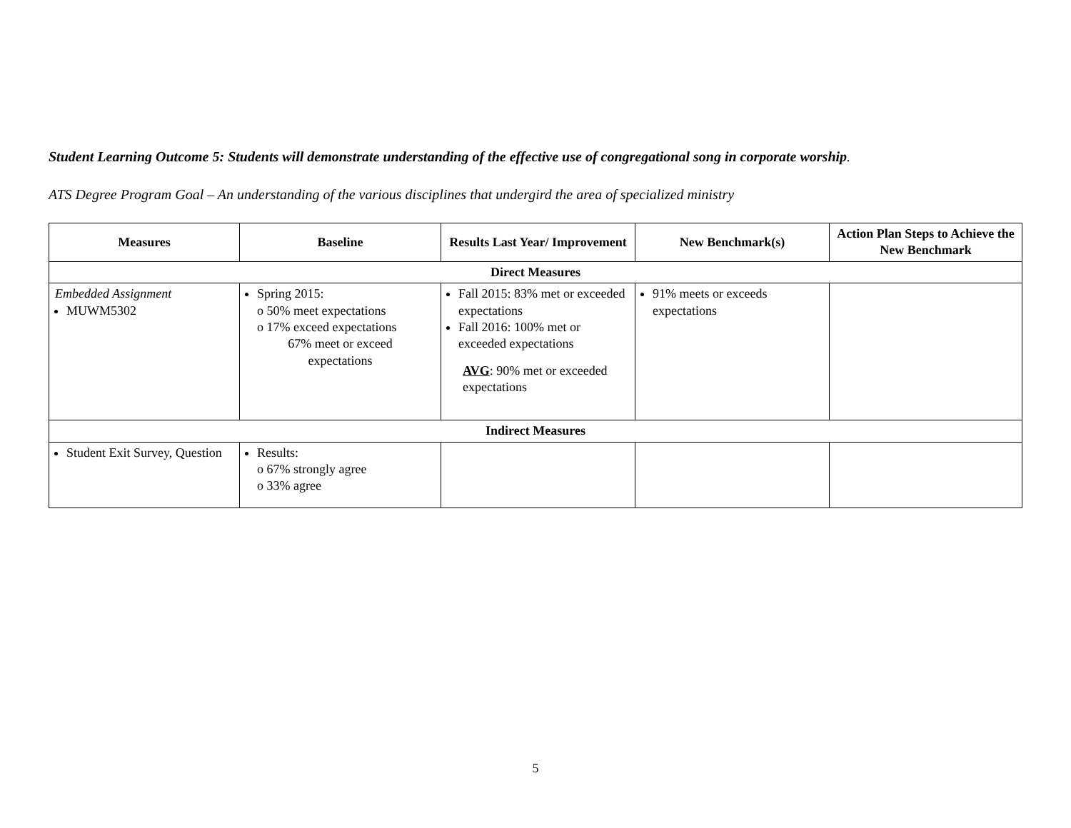Student Learning Outcome 5: Students will demonstrate understanding of the effective use of congregational song in corporate worship.
ATS Degree Program Goal – An understanding of the various disciplines that undergird the area of specialized ministry
| Measures | Baseline | Results Last Year/ Improvement | New Benchmark(s) | Action Plan Steps to Achieve the New Benchmark |
| --- | --- | --- | --- | --- |
| Direct Measures | | | | |
| Embedded Assignment MUWM5302 | Spring 2015: o 50% meet expectations o 17% exceed expectations 67% meet or exceed expectations | Fall 2015: 83% met or exceeded expectations Fall 2016: 100% met or exceeded expectations AVG : 90% met or exceeded expectations | 91% meets or exceeds expectations | |
| Indirect Measures | | | | |
| Student Exit Survey, Question | Results: o 67% strongly agree o 33% agree | | | |
5